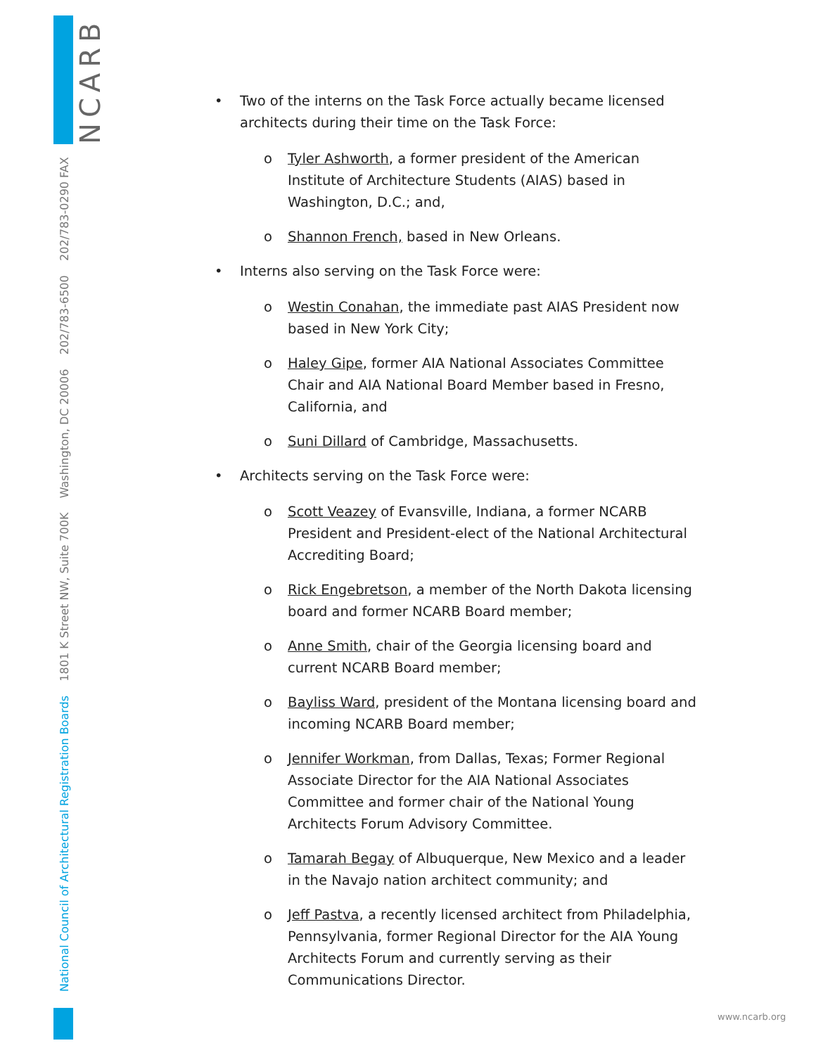NCARB
National Council of Architectural Registration Boards 1801 K Street NW, Suite 700K Washington, DC 20006 202/783-6500 202/783-0290 FAX
• Two of the interns on the Task Force actually became licensed architects during their time on the Task Force:
o Tyler Ashworth, a former president of the American Institute of Architecture Students (AIAS) based in Washington, D.C.; and,
o Shannon French, based in New Orleans.
• Interns also serving on the Task Force were:
o Westin Conahan, the immediate past AIAS President now based in New York City;
o Haley Gipe, former AIA National Associates Committee Chair and AIA National Board Member based in Fresno, California, and
o Suni Dillard of Cambridge, Massachusetts.
• Architects serving on the Task Force were:
o Scott Veazey of Evansville, Indiana, a former NCARB President and President-elect of the National Architectural Accrediting Board;
o Rick Engebretson, a member of the North Dakota licensing board and former NCARB Board member;
o Anne Smith, chair of the Georgia licensing board and current NCARB Board member;
o Bayliss Ward, president of the Montana licensing board and incoming NCARB Board member;
o Jennifer Workman, from Dallas, Texas; Former Regional Associate Director for the AIA National Associates Committee and former chair of the National Young Architects Forum Advisory Committee.
o Tamarah Begay of Albuquerque, New Mexico and a leader in the Navajo nation architect community; and
o Jeff Pastva, a recently licensed architect from Philadelphia, Pennsylvania, former Regional Director for the AIA Young Architects Forum and currently serving as their Communications Director.
www.ncarb.org